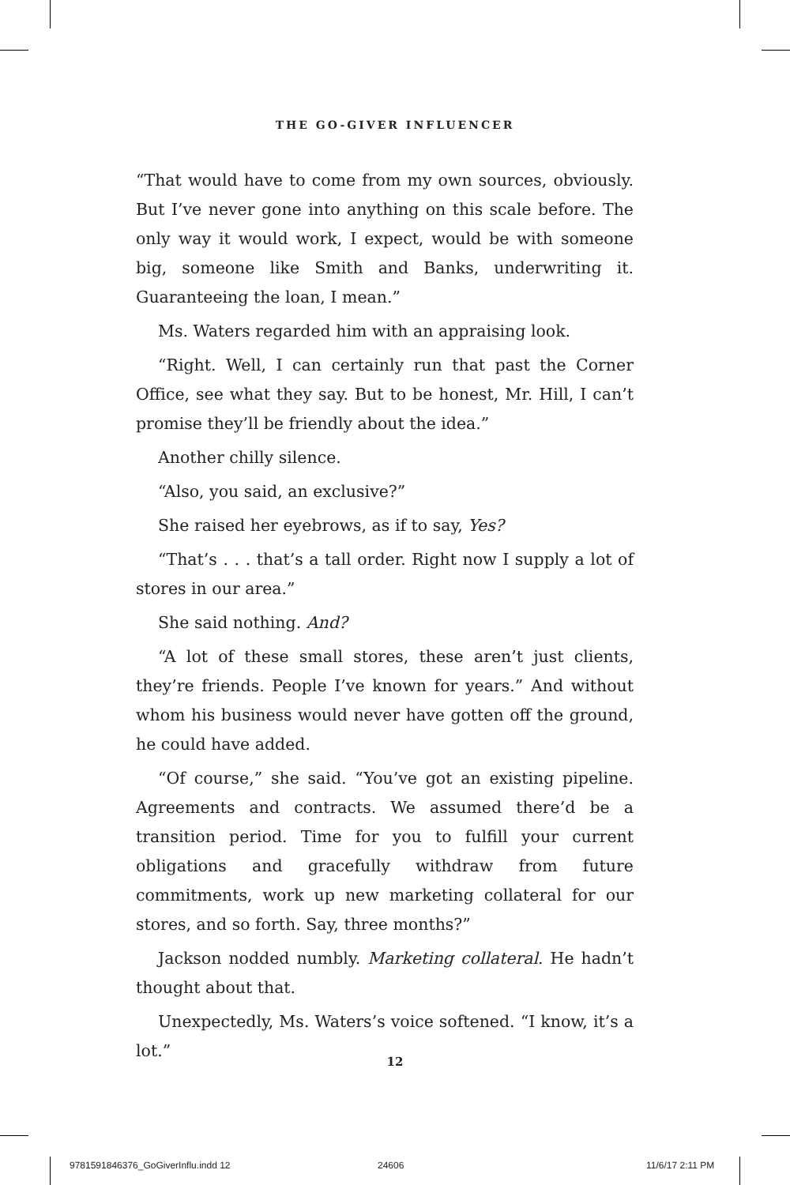THE GO-GIVER INFLUENCER
“That would have to come from my own sources, obviously. But I’ve never gone into anything on this scale before. The only way it would work, I expect, would be with someone big, someone like Smith and Banks, underwriting it. Guaranteeing the loan, I mean.”
Ms. Waters regarded him with an appraising look.
“Right. Well, I can certainly run that past the Corner Office, see what they say. But to be honest, Mr. Hill, I can’t promise they’ll be friendly about the idea.”
Another chilly silence.
“Also, you said, an exclusive?”
She raised her eyebrows, as if to say, Yes?
“That’s . . . that’s a tall order. Right now I supply a lot of stores in our area.”
She said nothing. And?
“A lot of these small stores, these aren’t just clients, they’re friends. People I’ve known for years.” And without whom his business would never have gotten off the ground, he could have added.
“Of course,” she said. “You’ve got an existing pipeline. Agreements and contracts. We assumed there’d be a transition period. Time for you to fulfill your current obligations and gracefully withdraw from future commitments, work up new marketing collateral for our stores, and so forth. Say, three months?”
Jackson nodded numbly. Marketing collateral. He hadn’t thought about that.
Unexpectedly, Ms. Waters’s voice softened. “I know, it’s a lot.”
12
9781591846376_GoGiverInflu.indd 12
24606 11/6/17 2:11 PM